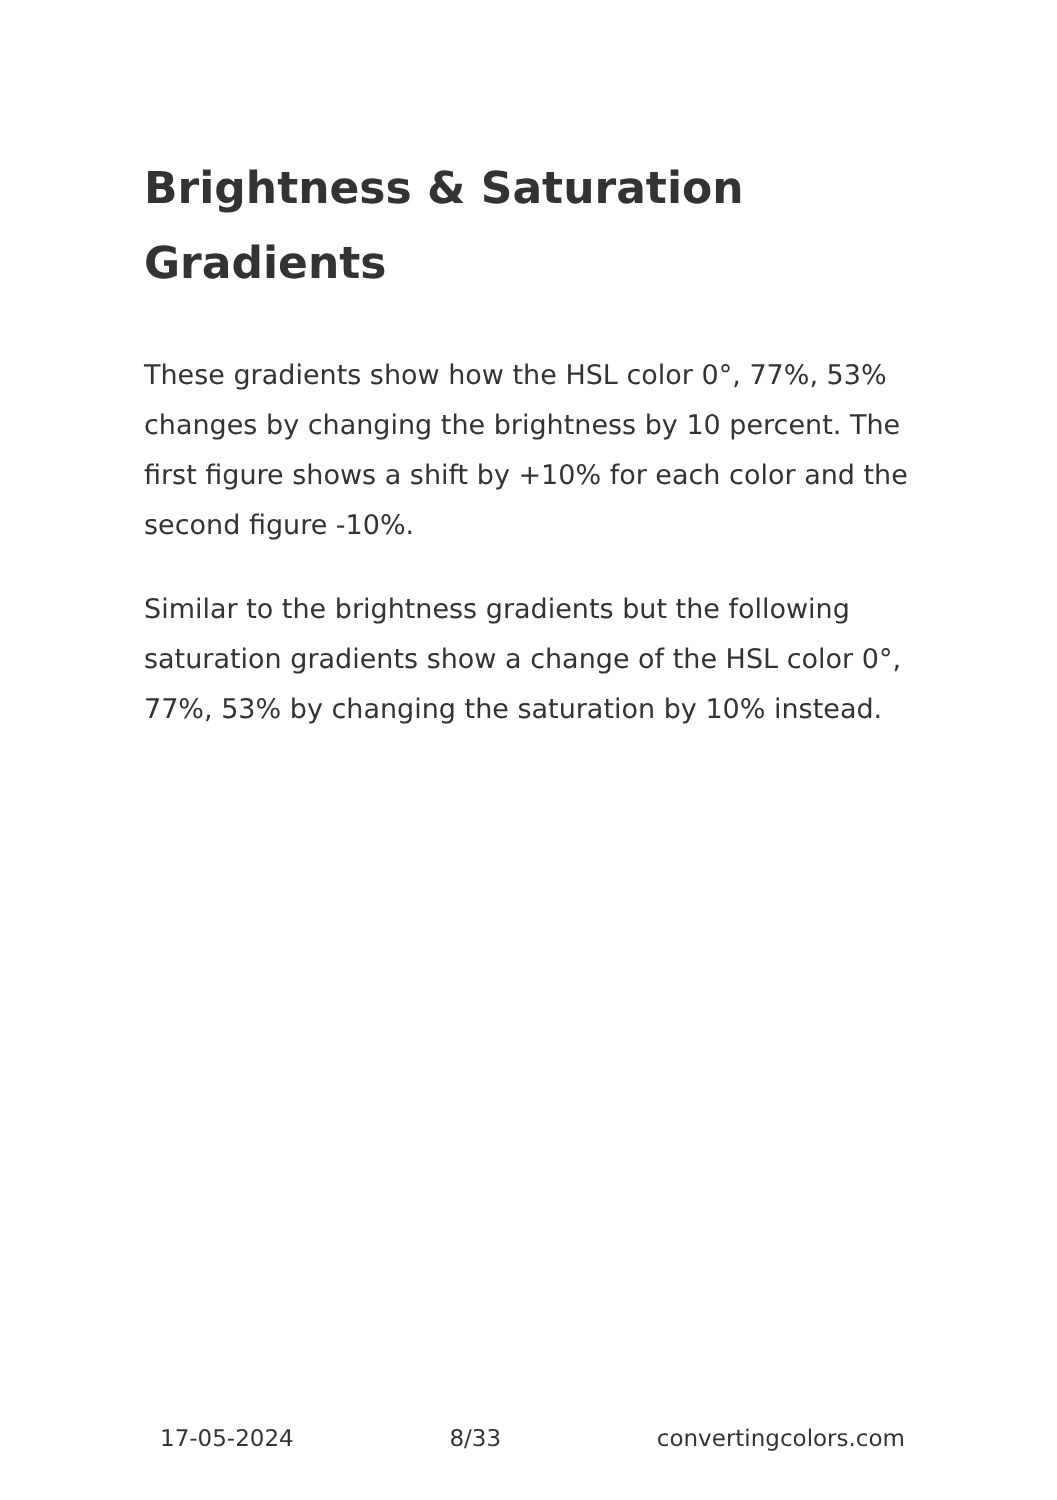Brightness & Saturation Gradients
These gradients show how the HSL color 0°, 77%, 53% changes by changing the brightness by 10 percent. The first figure shows a shift by +10% for each color and the second figure -10%.
Similar to the brightness gradients but the following saturation gradients show a change of the HSL color 0°, 77%, 53% by changing the saturation by 10% instead.
17-05-2024 8/33 convertingcolors.com